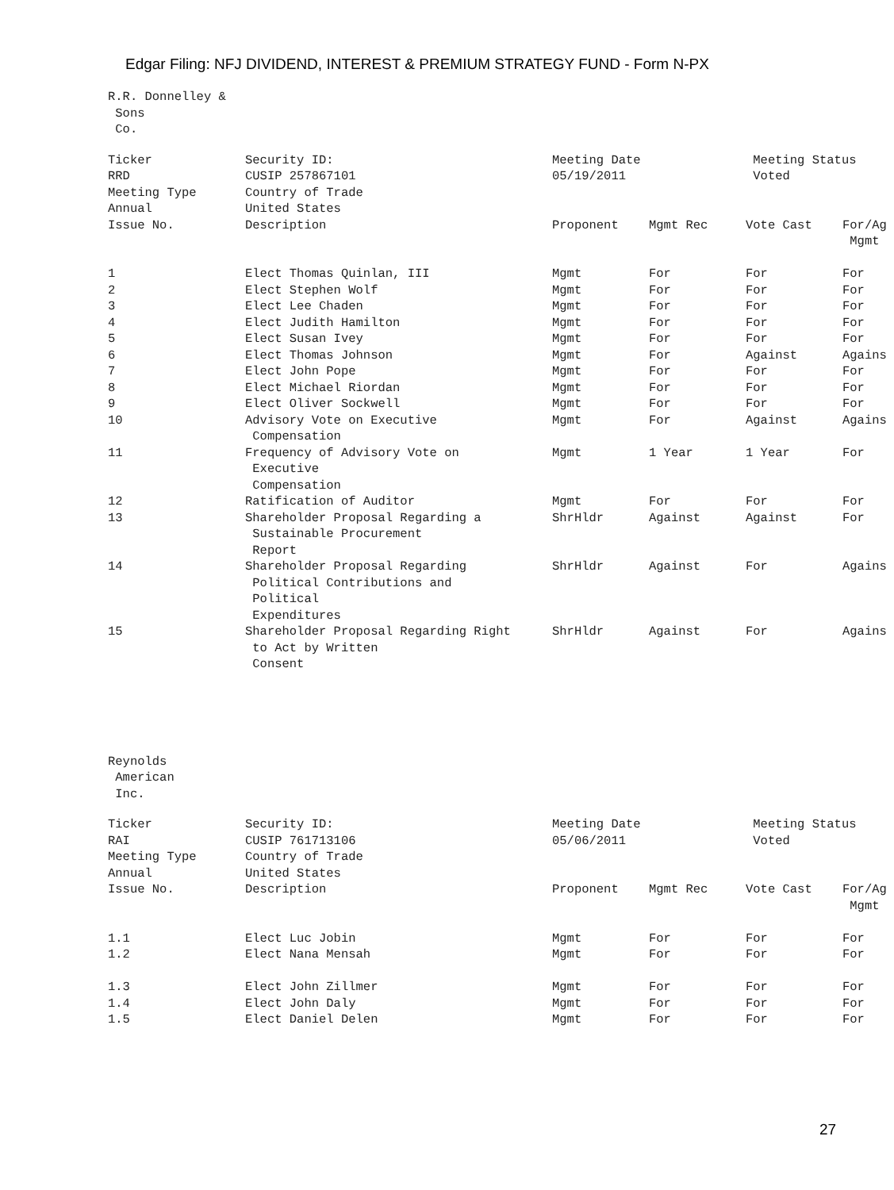Edgar Filing: NFJ DIVIDEND, INTEREST & PREMIUM STRATEGY FUND - Form N-PX
R.R. Donnelley & Sons Co.
| Ticker | Security ID: | Meeting Date | | Meeting Status | |
| RRD | CUSIP 257867101 | 05/19/2011 | | Voted | |
| Meeting Type | Country of Trade | | | | |
| Annual | United States | | | | |
| Issue No. | Description | Proponent | Mgmt Rec | Vote Cast | For/Ag Mgmt |
| 1 | Elect Thomas Quinlan, III | Mgmt | For | For | For |
| 2 | Elect Stephen Wolf | Mgmt | For | For | For |
| 3 | Elect Lee Chaden | Mgmt | For | For | For |
| 4 | Elect Judith Hamilton | Mgmt | For | For | For |
| 5 | Elect Susan Ivey | Mgmt | For | For | For |
| 6 | Elect Thomas Johnson | Mgmt | For | Against | Agains |
| 7 | Elect John Pope | Mgmt | For | For | For |
| 8 | Elect Michael Riordan | Mgmt | For | For | For |
| 9 | Elect Oliver Sockwell | Mgmt | For | For | For |
| 10 | Advisory Vote on Executive Compensation | Mgmt | For | Against | Agains |
| 11 | Frequency of Advisory Vote on Executive Compensation | Mgmt | 1 Year | 1 Year | For |
| 12 | Ratification of Auditor | Mgmt | For | For | For |
| 13 | Shareholder Proposal Regarding a Sustainable Procurement Report | ShrHldr | Against | Against | For |
| 14 | Shareholder Proposal Regarding Political Contributions and Political Expenditures | ShrHldr | Against | For | Agains |
| 15 | Shareholder Proposal Regarding Right to Act by Written Consent | ShrHldr | Against | For | Agains |
Reynolds American Inc.
| Ticker | Security ID: | Meeting Date | | Meeting Status | |
| RAI | CUSIP 761713106 | 05/06/2011 | | Voted | |
| Meeting Type | Country of Trade | | | | |
| Annual | United States | | | | |
| Issue No. | Description | Proponent | Mgmt Rec | Vote Cast | For/Ag Mgmt |
| 1.1 | Elect Luc Jobin | Mgmt | For | For | For |
| 1.2 | Elect Nana Mensah | Mgmt | For | For | For |
| 1.3 | Elect John Zillmer | Mgmt | For | For | For |
| 1.4 | Elect John Daly | Mgmt | For | For | For |
| 1.5 | Elect Daniel Delen | Mgmt | For | For | For |
27